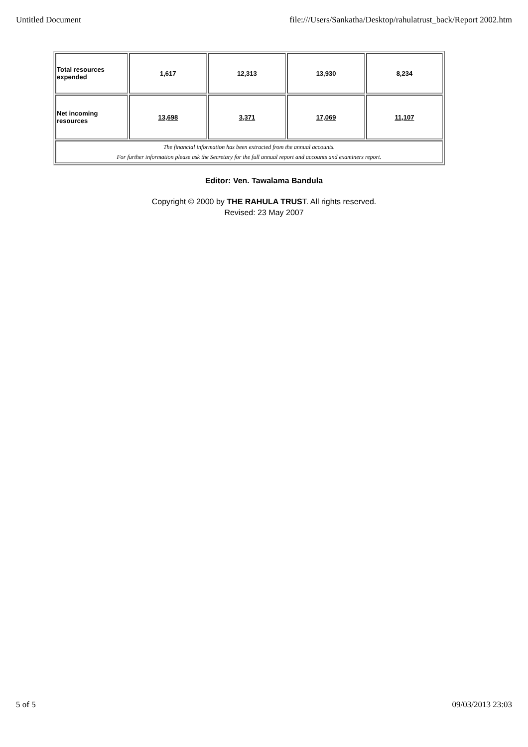Untitled Document file:///Users/Sankatha/Desktop/rahulatrust_back/Report 2002.htm
| Total resources expended | 1,617 | 12,313 | 13,930 | 8,234 |
| Net incoming resources | 13,698 | 3,371 | 17,069 | 11,107 |
| The financial information has been extracted from the annual accounts. For further information please ask the Secretary for the full annual report and accounts and examiners report. | | | | |
Editor: Ven. Tawalama Bandula
Copyright © 2000 by THE RAHULA TRUST. All rights reserved.
Revised: 23 May 2007
5 of 5 09/03/2013 23:03